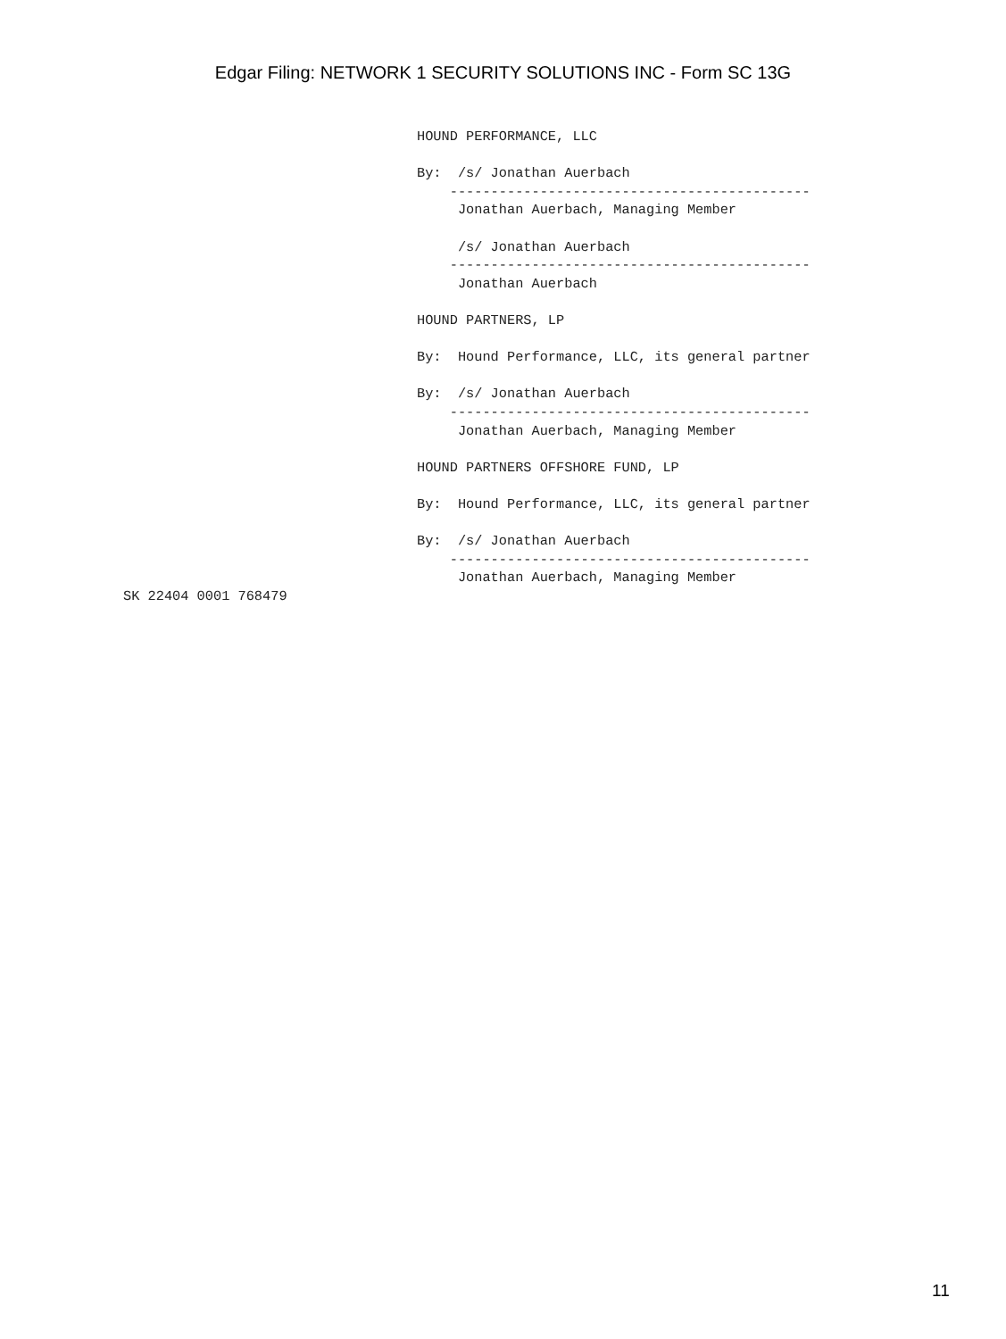Edgar Filing: NETWORK 1 SECURITY SOLUTIONS INC - Form SC 13G
HOUND PERFORMANCE, LLC

By:  /s/ Jonathan Auerbach
    --------------------------------------------
     Jonathan Auerbach, Managing Member

     /s/ Jonathan Auerbach
    --------------------------------------------
     Jonathan Auerbach

HOUND PARTNERS, LP

By:  Hound Performance, LLC, its general partner

By:  /s/ Jonathan Auerbach
    --------------------------------------------
     Jonathan Auerbach, Managing Member

HOUND PARTNERS OFFSHORE FUND, LP

By:  Hound Performance, LLC, its general partner

By:  /s/ Jonathan Auerbach
    --------------------------------------------
     Jonathan Auerbach, Managing Member
SK 22404 0001 768479
11